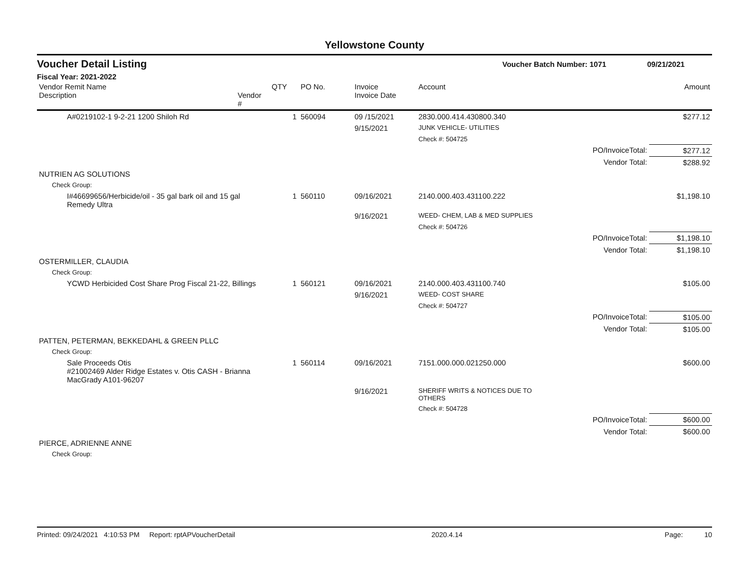Yellowstone County
Voucher Detail Listing Voucher Batch Number: 1071 09/21/2021
Fiscal Year: 2021-2022
| Vendor Remit Name Description | Vendor # | QTY | PO No. | Invoice Invoice Date | Account | | Amount |
| --- | --- | --- | --- | --- | --- | --- | --- |
| A#0219102-1 9-2-21 1200 Shiloh Rd | | 1 | 560094 | 09 /15/2021 | 2830.000.414.430800.340 | | $277.12 |
| | | | | 9/15/2021 | JUNK VEHICLE- UTILITIES | | |
| | | | | | Check #: 504725 | | |
| | | | | | | PO/InvoiceTotal: | $277.12 |
| | | | | | | Vendor Total: | $288.92 |
| NUTRIEN AG SOLUTIONS | | | | | | | |
| Check Group: | | | | | | | |
| I#46699656/Herbicide/oil - 35 gal bark oil and 15 gal Remedy Ultra | | 1 | 560110 | 09/16/2021 | 2140.000.403.431100.222 | | $1,198.10 |
| | | | | 9/16/2021 | WEED- CHEM, LAB & MED SUPPLIES | | |
| | | | | | Check #: 504726 | | |
| | | | | | | PO/InvoiceTotal: | $1,198.10 |
| | | | | | | Vendor Total: | $1,198.10 |
| OSTERMILLER, CLAUDIA | | | | | | | |
| Check Group: | | | | | | | |
| YCWD Herbicided Cost Share Prog Fiscal 21-22, Billings | | 1 | 560121 | 09/16/2021 | 2140.000.403.431100.740 | | $105.00 |
| | | | | 9/16/2021 | WEED- COST SHARE | | |
| | | | | | Check #: 504727 | | |
| | | | | | | PO/InvoiceTotal: | $105.00 |
| | | | | | | Vendor Total: | $105.00 |
| PATTEN, PETERMAN, BEKKEDAHL & GREEN PLLC | | | | | | | |
| Check Group: | | | | | | | |
| Sale Proceeds Otis #21002469 Alder Ridge Estates v. Otis CASH - Brianna MacGrady A101-96207 | | 1 | 560114 | 09/16/2021 | 7151.000.000.021250.000 | | $600.00 |
| | | | | 9/16/2021 | SHERIFF WRITS & NOTICES DUE TO OTHERS | | |
| | | | | | Check #: 504728 | | |
| | | | | | | PO/InvoiceTotal: | $600.00 |
| | | | | | | Vendor Total: | $600.00 |
| PIERCE, ADRIENNE ANNE | | | | | | | |
| Check Group: | | | | | | | |
Printed: 09/24/2021 4:10:53 PM Report: rptAPVoucherDetail 2020.4.14 Page: 10